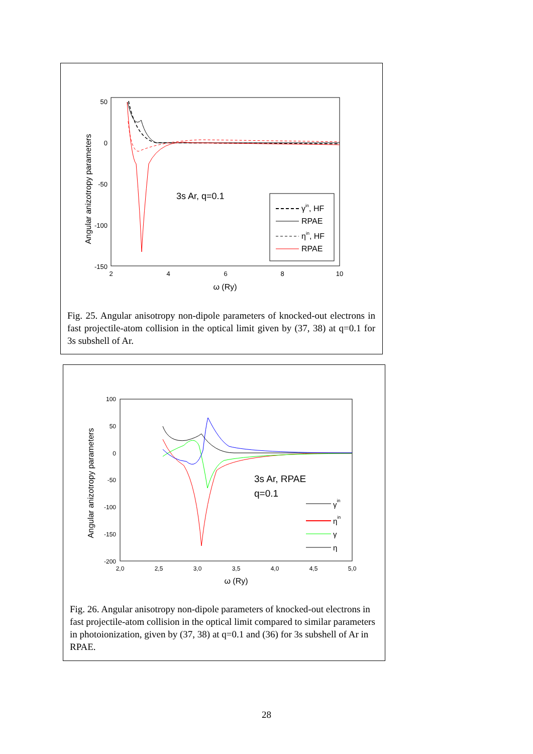Angular anizotropy parameters
50
0
-50
-100
-150
2
4
6
8
10
ω (Ry)
3s Ar, q=0.1
γin, HF
RPAE
ηin, HF
RPAE
Fig. 25. Angular anisotropy non-dipole parameters of knocked-out electrons in fast projectile-atom collision in the optical limit given by (37, 38) at q=0.1 for 3s subshell of Ar.
Angular anizotropy parameters
100
50
0
-50
-100
-150
-200
2,0
2,5
3,0
3,5
4,0
4,5
5,0
ω (Ry)
3s Ar, RPAE
q=0.1
γin
ηin
γ
η
Fig. 26. Angular anisotropy non-dipole parameters of knocked-out electrons in fast projectile-atom collision in the optical limit compared to similar parameters in photoionization, given by (37, 38) at q=0.1 and (36) for 3s subshell of Ar in RPAE.
28